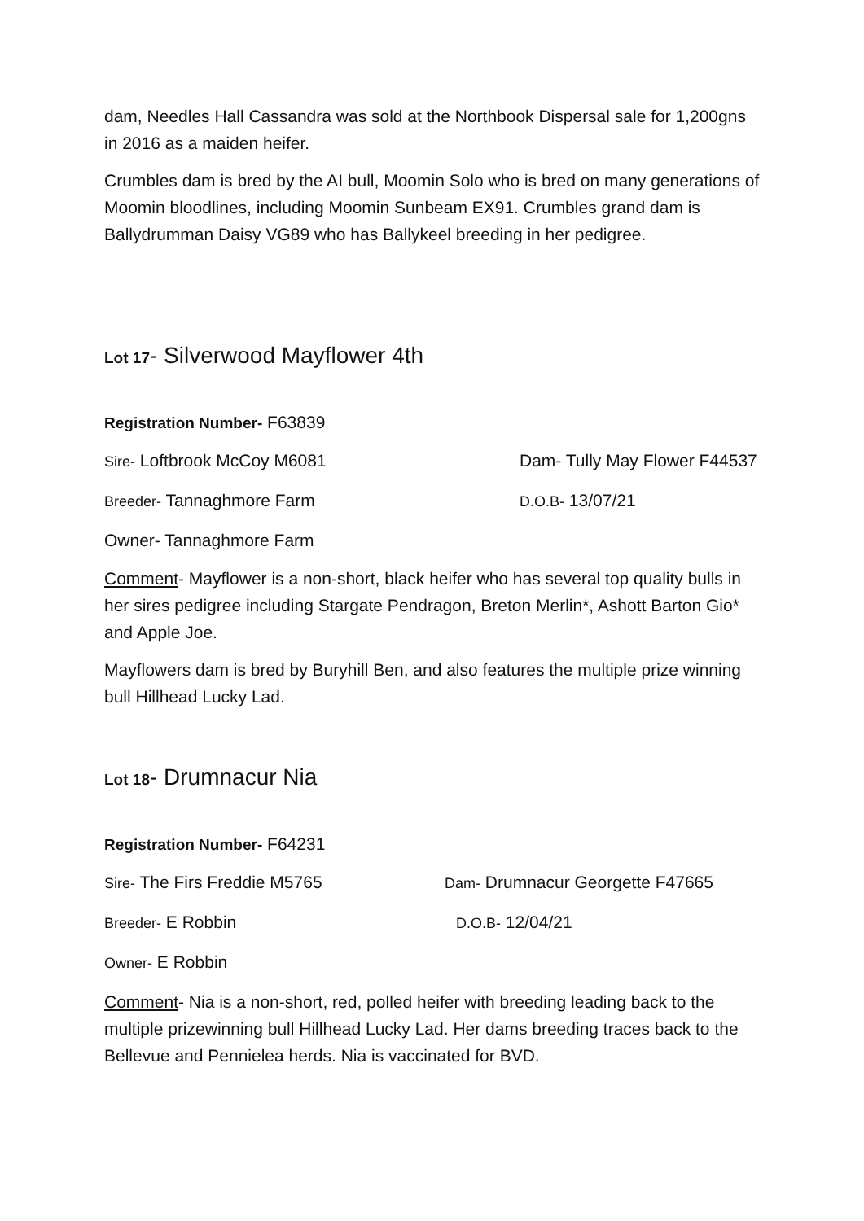dam, Needles Hall Cassandra was sold at the Northbook Dispersal sale for 1,200gns in 2016 as a maiden heifer.
Crumbles dam is bred by the AI bull, Moomin Solo who is bred on many generations of Moomin bloodlines, including Moomin Sunbeam EX91. Crumbles grand dam is Ballydrumman Daisy VG89 who has Ballykeel breeding in her pedigree.
Lot 17- Silverwood Mayflower 4th
Registration Number- F63839
Sire- Loftbrook McCoy M6081 Dam- Tully May Flower F44537
Breeder- Tannaghmore Farm D.O.B- 13/07/21
Owner- Tannaghmore Farm
Comment- Mayflower is a non-short, black heifer who has several top quality bulls in her sires pedigree including Stargate Pendragon, Breton Merlin*, Ashott Barton Gio* and Apple Joe.
Mayflowers dam is bred by Buryhill Ben, and also features the multiple prize winning bull Hillhead Lucky Lad.
Lot 18- Drumnacur Nia
Registration Number- F64231
Sire- The Firs Freddie M5765 Dam- Drumnacur Georgette F47665
Breeder- E Robbin D.O.B- 12/04/21
Owner- E Robbin
Comment- Nia is a non-short, red, polled heifer with breeding leading back to the multiple prizewinning bull Hillhead Lucky Lad. Her dams breeding traces back to the Bellevue and Pennielea herds. Nia is vaccinated for BVD.